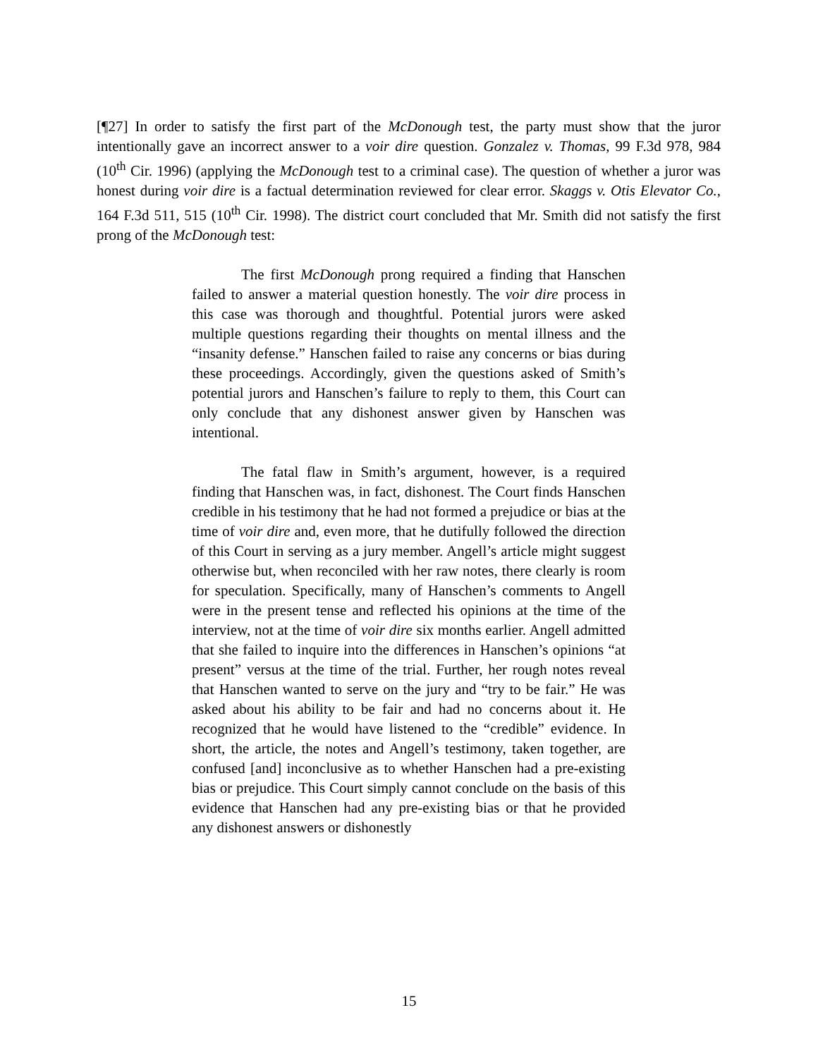[¶27] In order to satisfy the first part of the McDonough test, the party must show that the juror intentionally gave an incorrect answer to a voir dire question. Gonzalez v. Thomas, 99 F.3d 978, 984 (10<sup>th</sup> Cir. 1996) (applying the McDonough test to a criminal case). The question of whether a juror was honest during voir dire is a factual determination reviewed for clear error. Skaggs v. Otis Elevator Co., 164 F.3d 511, 515 (10<sup>th</sup> Cir. 1998). The district court concluded that Mr. Smith did not satisfy the first prong of the McDonough test:
The first McDonough prong required a finding that Hanschen failed to answer a material question honestly. The voir dire process in this case was thorough and thoughtful. Potential jurors were asked multiple questions regarding their thoughts on mental illness and the “insanity defense.” Hanschen failed to raise any concerns or bias during these proceedings. Accordingly, given the questions asked of Smith’s potential jurors and Hanschen’s failure to reply to them, this Court can only conclude that any dishonest answer given by Hanschen was intentional.
The fatal flaw in Smith’s argument, however, is a required finding that Hanschen was, in fact, dishonest. The Court finds Hanschen credible in his testimony that he had not formed a prejudice or bias at the time of voir dire and, even more, that he dutifully followed the direction of this Court in serving as a jury member. Angell’s article might suggest otherwise but, when reconciled with her raw notes, there clearly is room for speculation. Specifically, many of Hanschen’s comments to Angell were in the present tense and reflected his opinions at the time of the interview, not at the time of voir dire six months earlier. Angell admitted that she failed to inquire into the differences in Hanschen’s opinions “at present” versus at the time of the trial. Further, her rough notes reveal that Hanschen wanted to serve on the jury and “try to be fair.” He was asked about his ability to be fair and had no concerns about it. He recognized that he would have listened to the “credible” evidence. In short, the article, the notes and Angell’s testimony, taken together, are confused [and] inconclusive as to whether Hanschen had a pre-existing bias or prejudice. This Court simply cannot conclude on the basis of this evidence that Hanschen had any pre-existing bias or that he provided any dishonest answers or dishonestly
15